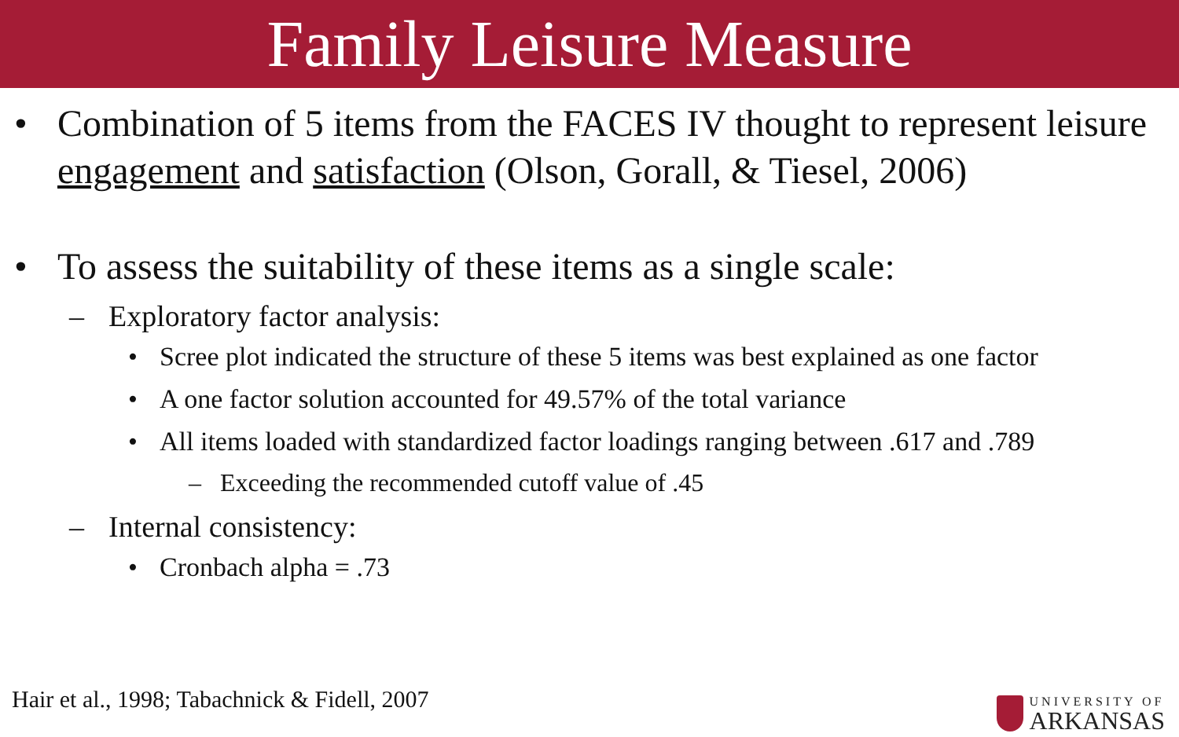Family Leisure Measure
• Combination of 5 items from the FACES IV thought to represent leisure engagement and satisfaction (Olson, Gorall, & Tiesel, 2006)
• To assess the suitability of these items as a single scale:
– Exploratory factor analysis:
• Scree plot indicated the structure of these 5 items was best explained as one factor
• A one factor solution accounted for 49.57% of the total variance
• All items loaded with standardized factor loadings ranging between .617 and .789
– Exceeding the recommended cutoff value of .45
– Internal consistency:
• Cronbach alpha = .73
Hair et al., 1998; Tabachnick & Fidell, 2007
UNIVERSITY OF
ARKANSAS